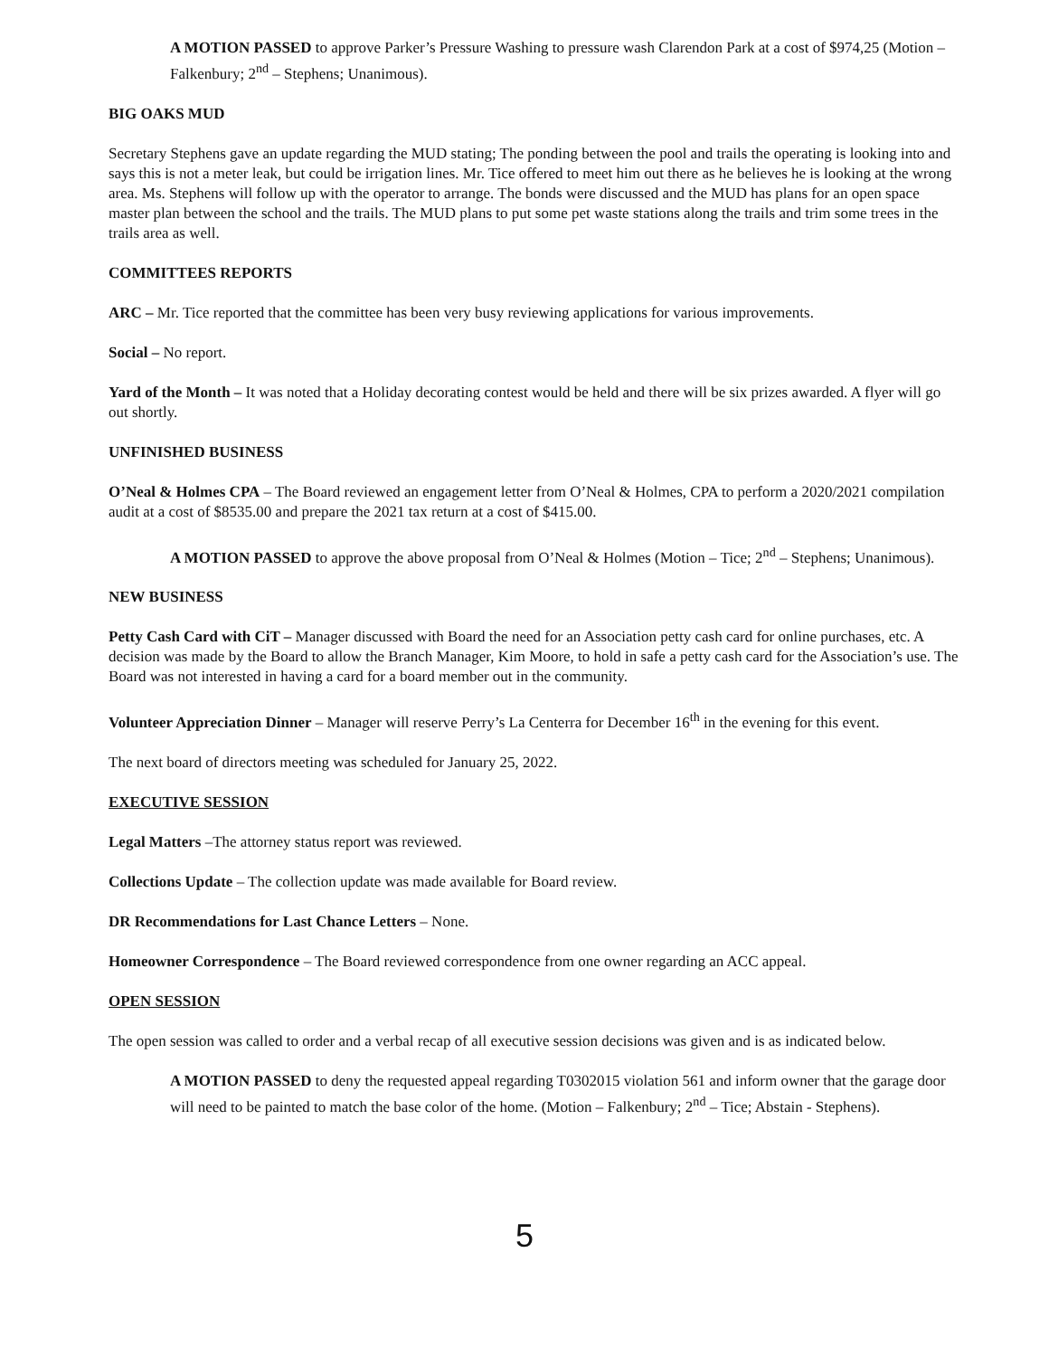A MOTION PASSED to approve Parker’s Pressure Washing to pressure wash Clarendon Park at a cost of $974,25 (Motion – Falkenbury; 2<sup>nd</sup> – Stephens; Unanimous).
BIG OAKS MUD
Secretary Stephens gave an update regarding the MUD stating; The ponding between the pool and trails the operating is looking into and says this is not a meter leak, but could be irrigation lines. Mr. Tice offered to meet him out there as he believes he is looking at the wrong area. Ms. Stephens will follow up with the operator to arrange. The bonds were discussed and the MUD has plans for an open space master plan between the school and the trails. The MUD plans to put some pet waste stations along the trails and trim some trees in the trails area as well.
COMMITTEES REPORTS
ARC – Mr. Tice reported that the committee has been very busy reviewing applications for various improvements.
Social – No report.
Yard of the Month – It was noted that a Holiday decorating contest would be held and there will be six prizes awarded. A flyer will go out shortly.
UNFINISHED BUSINESS
O’Neal & Holmes CPA – The Board reviewed an engagement letter from O’Neal & Holmes, CPA to perform a 2020/2021 compilation audit at a cost of $8535.00 and prepare the 2021 tax return at a cost of $415.00.
A MOTION PASSED to approve the above proposal from O’Neal & Holmes (Motion – Tice; 2<sup>nd</sup> – Stephens; Unanimous).
NEW BUSINESS
Petty Cash Card with CiT – Manager discussed with Board the need for an Association petty cash card for online purchases, etc. A decision was made by the Board to allow the Branch Manager, Kim Moore, to hold in safe a petty cash card for the Association’s use. The Board was not interested in having a card for a board member out in the community.
Volunteer Appreciation Dinner – Manager will reserve Perry’s La Centerra for December 16<sup>th</sup> in the evening for this event.
The next board of directors meeting was scheduled for January 25, 2022.
EXECUTIVE SESSION
Legal Matters –The attorney status report was reviewed.
Collections Update – The collection update was made available for Board review.
DR Recommendations for Last Chance Letters – None.
Homeowner Correspondence – The Board reviewed correspondence from one owner regarding an ACC appeal.
OPEN SESSION
The open session was called to order and a verbal recap of all executive session decisions was given and is as indicated below.
A MOTION PASSED to deny the requested appeal regarding T0302015 violation 561 and inform owner that the garage door will need to be painted to match the base color of the home. (Motion – Falkenbury; 2<sup>nd</sup> – Tice; Abstain - Stephens).
5